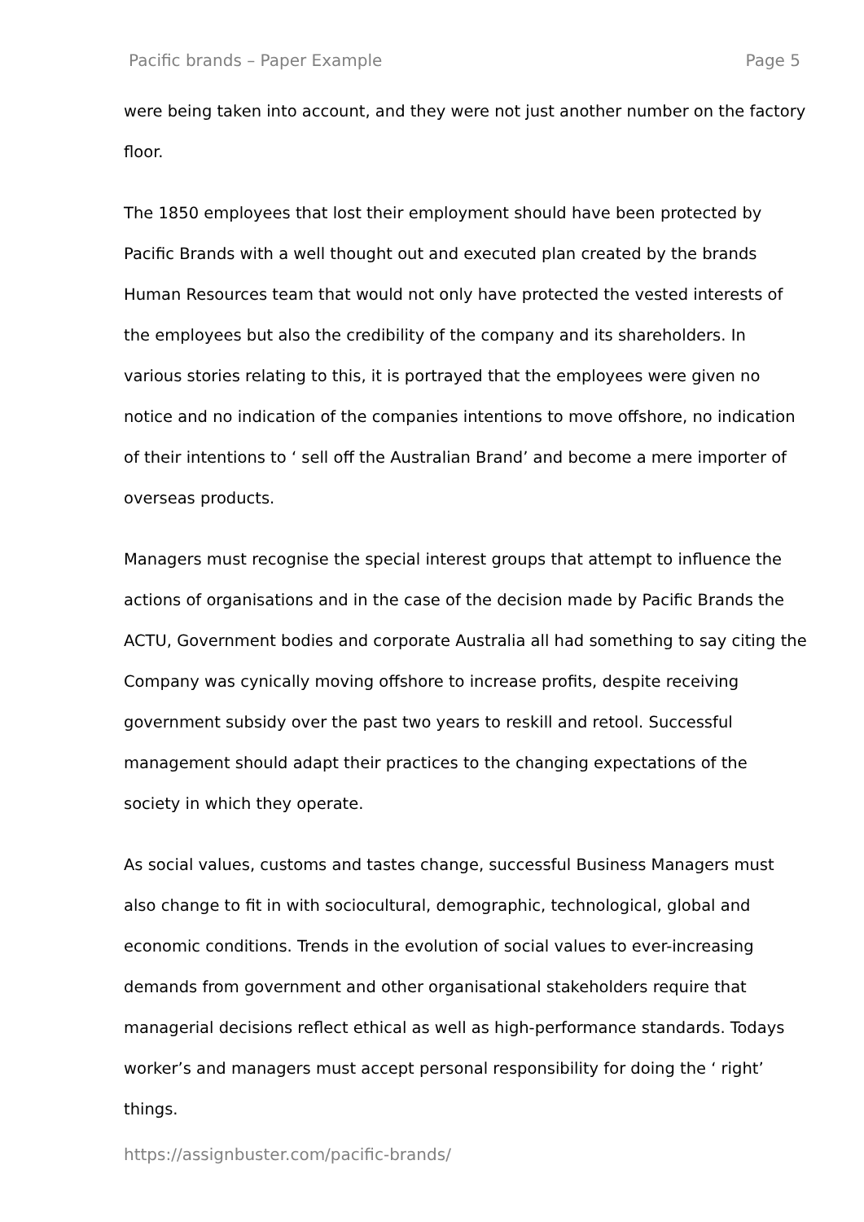Pacific brands – Paper Example Page 5
were being taken into account, and they were not just another number on the factory floor.
The 1850 employees that lost their employment should have been protected by Pacific Brands with a well thought out and executed plan created by the brands Human Resources team that would not only have protected the vested interests of the employees but also the credibility of the company and its shareholders. In various stories relating to this, it is portrayed that the employees were given no notice and no indication of the companies intentions to move offshore, no indication of their intentions to ‘ sell off the Australian Brand’ and become a mere importer of overseas products.
Managers must recognise the special interest groups that attempt to influence the actions of organisations and in the case of the decision made by Pacific Brands the ACTU, Government bodies and corporate Australia all had something to say citing the Company was cynically moving offshore to increase profits, despite receiving government subsidy over the past two years to reskill and retool. Successful management should adapt their practices to the changing expectations of the society in which they operate.
As social values, customs and tastes change, successful Business Managers must also change to fit in with sociocultural, demographic, technological, global and economic conditions. Trends in the evolution of social values to ever-increasing demands from government and other organisational stakeholders require that managerial decisions reflect ethical as well as high-performance standards. Todays worker’s and managers must accept personal responsibility for doing the ‘ right’ things.
https://assignbuster.com/pacific-brands/